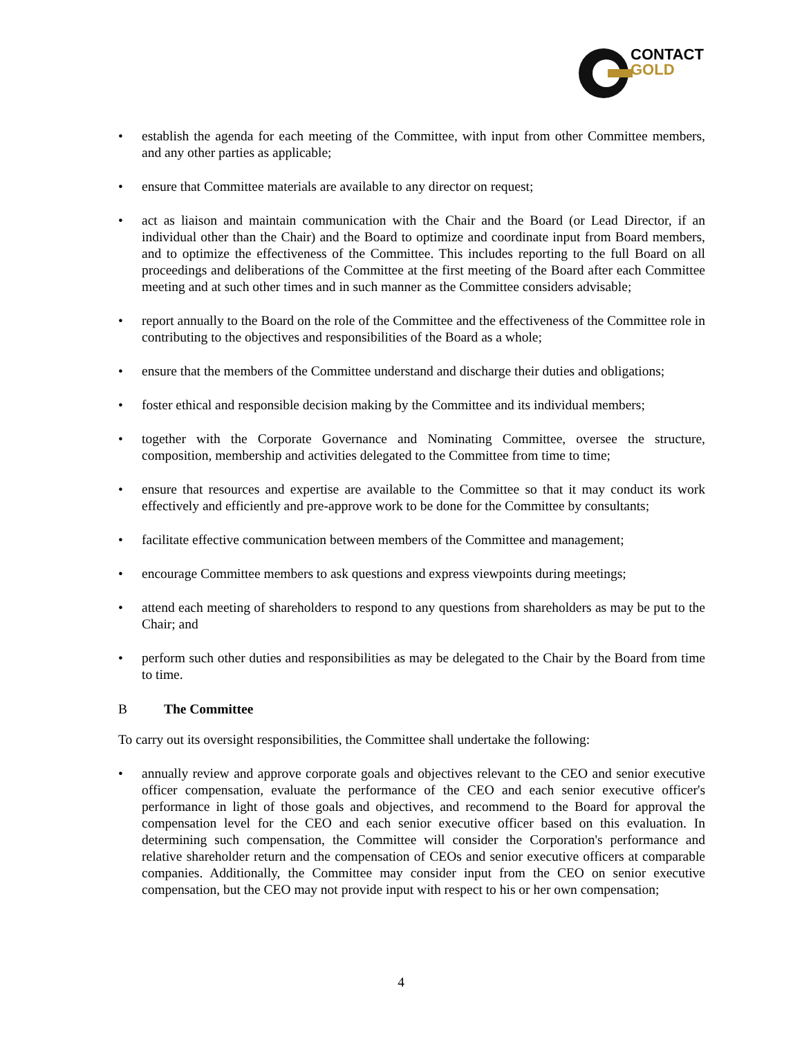CONTACT
GOLD
• establish the agenda for each meeting of the Committee, with input from other Committee members, and any other parties as applicable;
• ensure that Committee materials are available to any director on request;
• act as liaison and maintain communication with the Chair and the Board (or Lead Director, if an individual other than the Chair) and the Board to optimize and coordinate input from Board members, and to optimize the effectiveness of the Committee. This includes reporting to the full Board on all proceedings and deliberations of the Committee at the first meeting of the Board after each Committee meeting and at such other times and in such manner as the Committee considers advisable;
• report annually to the Board on the role of the Committee and the effectiveness of the Committee role in contributing to the objectives and responsibilities of the Board as a whole;
• ensure that the members of the Committee understand and discharge their duties and obligations;
• foster ethical and responsible decision making by the Committee and its individual members;
• together with the Corporate Governance and Nominating Committee, oversee the structure, composition, membership and activities delegated to the Committee from time to time;
• ensure that resources and expertise are available to the Committee so that it may conduct its work effectively and efficiently and pre-approve work to be done for the Committee by consultants;
• facilitate effective communication between members of the Committee and management;
• encourage Committee members to ask questions and express viewpoints during meetings;
• attend each meeting of shareholders to respond to any questions from shareholders as may be put to the Chair; and
• perform such other duties and responsibilities as may be delegated to the Chair by the Board from time to time.
B The Committee
To carry out its oversight responsibilities, the Committee shall undertake the following:
• annually review and approve corporate goals and objectives relevant to the CEO and senior executive officer compensation, evaluate the performance of the CEO and each senior executive officer's performance in light of those goals and objectives, and recommend to the Board for approval the compensation level for the CEO and each senior executive officer based on this evaluation. In determining such compensation, the Committee will consider the Corporation's performance and relative shareholder return and the compensation of CEOs and senior executive officers at comparable companies. Additionally, the Committee may consider input from the CEO on senior executive compensation, but the CEO may not provide input with respect to his or her own compensation;
4